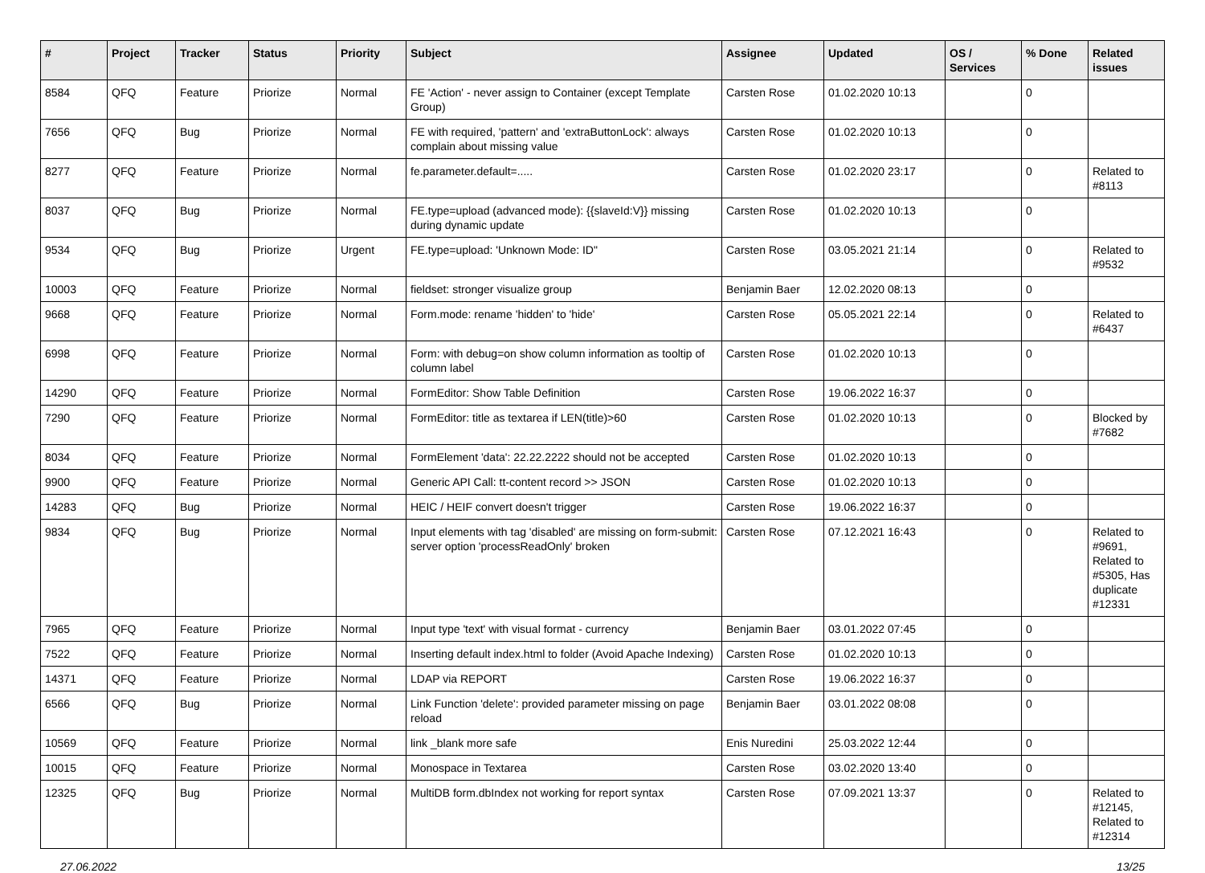| # | Project | Tracker | Status | Priority | Subject | Assignee | Updated | OS / Services | % Done | Related issues |
| --- | --- | --- | --- | --- | --- | --- | --- | --- | --- | --- |
| 8584 | QFQ | Feature | Priorize | Normal | FE 'Action' - never assign to Container (except Template Group) | Carsten Rose | 01.02.2020 10:13 | | 0 | |
| 7656 | QFQ | Bug | Priorize | Normal | FE with required, 'pattern' and 'extraButtonLock': always complain about missing value | Carsten Rose | 01.02.2020 10:13 | | 0 | |
| 8277 | QFQ | Feature | Priorize | Normal | fe.parameter.default=..... | Carsten Rose | 01.02.2020 23:17 | | 0 | Related to #8113 |
| 8037 | QFQ | Bug | Priorize | Normal | FE.type=upload (advanced mode): {{slaveId:V}} missing during dynamic update | Carsten Rose | 01.02.2020 10:13 | | 0 | |
| 9534 | QFQ | Bug | Priorize | Urgent | FE.type=upload: 'Unknown Mode: ID" | Carsten Rose | 03.05.2021 21:14 | | 0 | Related to #9532 |
| 10003 | QFQ | Feature | Priorize | Normal | fieldset: stronger visualize group | Benjamin Baer | 12.02.2020 08:13 | | 0 | |
| 9668 | QFQ | Feature | Priorize | Normal | Form.mode: rename 'hidden' to 'hide' | Carsten Rose | 05.05.2021 22:14 | | 0 | Related to #6437 |
| 6998 | QFQ | Feature | Priorize | Normal | Form: with debug=on show column information as tooltip of column label | Carsten Rose | 01.02.2020 10:13 | | 0 | |
| 14290 | QFQ | Feature | Priorize | Normal | FormEditor: Show Table Definition | Carsten Rose | 19.06.2022 16:37 | | 0 | |
| 7290 | QFQ | Feature | Priorize | Normal | FormEditor: title as textarea if LEN(title)>60 | Carsten Rose | 01.02.2020 10:13 | | 0 | Blocked by #7682 |
| 8034 | QFQ | Feature | Priorize | Normal | FormElement 'data': 22.22.2222 should not be accepted | Carsten Rose | 01.02.2020 10:13 | | 0 | |
| 9900 | QFQ | Feature | Priorize | Normal | Generic API Call: tt-content record >> JSON | Carsten Rose | 01.02.2020 10:13 | | 0 | |
| 14283 | QFQ | Bug | Priorize | Normal | HEIC / HEIF convert doesn't trigger | Carsten Rose | 19.06.2022 16:37 | | 0 | |
| 9834 | QFQ | Bug | Priorize | Normal | Input elements with tag 'disabled' are missing on form-submit: server option 'processReadOnly' broken | Carsten Rose | 07.12.2021 16:43 | | 0 | Related to #9691, Related to #5305, Has duplicate #12331 |
| 7965 | QFQ | Feature | Priorize | Normal | Input type 'text' with visual format - currency | Benjamin Baer | 03.01.2022 07:45 | | 0 | |
| 7522 | QFQ | Feature | Priorize | Normal | Inserting default index.html to folder (Avoid Apache Indexing) | Carsten Rose | 01.02.2020 10:13 | | 0 | |
| 14371 | QFQ | Feature | Priorize | Normal | LDAP via REPORT | Carsten Rose | 19.06.2022 16:37 | | 0 | |
| 6566 | QFQ | Bug | Priorize | Normal | Link Function 'delete': provided parameter missing on page reload | Benjamin Baer | 03.01.2022 08:08 | | 0 | |
| 10569 | QFQ | Feature | Priorize | Normal | link _blank more safe | Enis Nuredini | 25.03.2022 12:44 | | 0 | |
| 10015 | QFQ | Feature | Priorize | Normal | Monospace in Textarea | Carsten Rose | 03.02.2020 13:40 | | 0 | |
| 12325 | QFQ | Bug | Priorize | Normal | MultiDB form.dbIndex not working for report syntax | Carsten Rose | 07.09.2021 13:37 | | 0 | Related to #12145, Related to #12314 |
27.06.2022 13/25